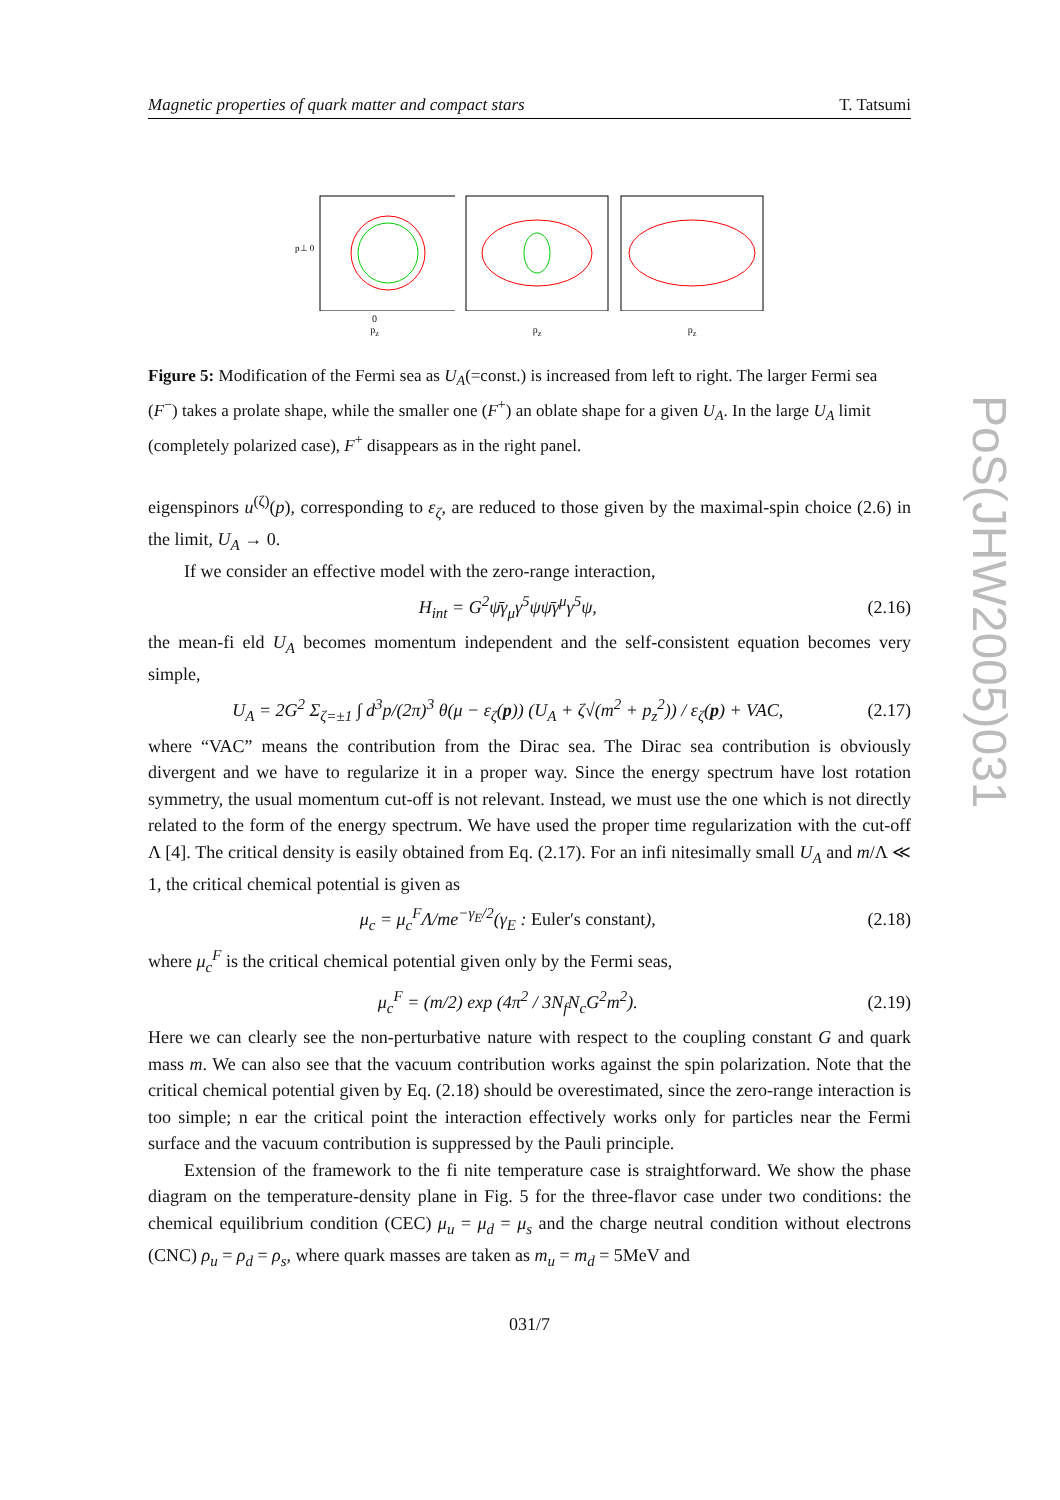PoS(JHW2005)031
Magnetic properties of quark matter and compact stars T. Tatsumi
p⊥ 0
0
p<sub>z</sub>
p<sub>z</sub> p<sub>z</sub>
Figure 5: Modification of the Fermi sea as U<sub>A</sub>(=const.) is increased from left to right. The larger Fermi sea (F<sup>−</sup>) takes a prolate shape, while the smaller one (F<sup>+</sup>) an oblate shape for a given U<sub>A</sub>. In the large U<sub>A</sub> limit (completely polarized case), F<sup>+</sup> disappears as in the right panel.
eigenspinors u<sup>(ζ)</sup>(p), corresponding to ε<sub>ζ</sub>, are reduced to those given by the maximal-spin choice (2.6) in the limit, U<sub>A</sub> → 0.
If we consider an effective model with the zero-range interaction,
H<sub>int</sub> = G<sup>2</sup>ψ̄γ<sub>μ</sub>γ<sup>5</sup>ψψ̄γ<sup>μ</sup>γ<sup>5</sup>ψ, (2.16)
the mean-fi eld U<sub>A</sub> becomes momentum independent and the self-consistent equation becomes very simple,
U<sub>A</sub> = 2G<sup>2</sup> Σ<sub>ζ=±1</sub> ∫ d<sup>3</sup>p/(2π)<sup>3</sup> θ(μ − ε<sub>ζ</sub>(p)) (U<sub>A</sub> + ζ√(m<sup>2</sup> + p<sub>z</sub><sup>2</sup>)) / ε<sub>ζ</sub>(p) + VAC, (2.17)
where “VAC” means the contribution from the Dirac sea. The Dirac sea contribution is obviously divergent and we have to regularize it in a proper way. Since the energy spectrum have lost rotation symmetry, the usual momentum cut-off is not relevant. Instead, we must use the one which is not directly related to the form of the energy spectrum. We have used the proper time regularization with the cut-off Λ [4]. The critical density is easily obtained from Eq. (2.17). For an infi nitesimally small U<sub>A</sub> and m/Λ ≪ 1, the critical chemical potential is given as
μ<sub>c</sub> = μ<sub>c</sub><sup>F</sup>Λ/me<sup>−γ<sub>E</sub>/2</sup>(γ<sub>E</sub> : Euler′s constant), (2.18)
where μ<sub>c</sub><sup>F</sup> is the critical chemical potential given only by the Fermi seas,
μ<sub>c</sub><sup>F</sup> = (m/2) exp (4π<sup>2</sup> / 3N<sub>f</sub>N<sub>c</sub>G<sup>2</sup>m<sup>2</sup>). (2.19)
Here we can clearly see the non-perturbative nature with respect to the coupling constant G and quark mass m. We can also see that the vacuum contribution works against the spin polarization. Note that the critical chemical potential given by Eq. (2.18) should be overestimated, since the zero-range interaction is too simple; n ear the critical point the interaction effectively works only for particles near the Fermi surface and the vacuum contribution is suppressed by the Pauli principle.
Extension of the framework to the fi nite temperature case is straightforward. We show the phase diagram on the temperature-density plane in Fig. 5 for the three-flavor case under two conditions: the chemical equilibrium condition (CEC) μ<sub>u</sub> = μ<sub>d</sub> = μ<sub>s</sub> and the charge neutral condition without electrons (CNC) ρ<sub>u</sub> = ρ<sub>d</sub> = ρ<sub>s</sub>, where quark masses are taken as m<sub>u</sub> = m<sub>d</sub> = 5MeV and
031/7